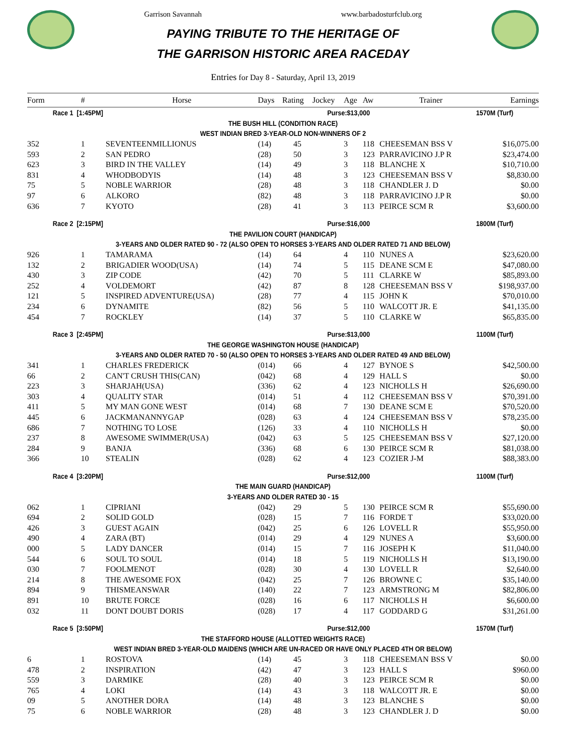Garrison Savannah www.barbadosturfclub.org
PAYING TRIBUTE TO THE HERITAGE OF
THE GARRISON HISTORIC AREA RACEDAY
Entries for Day 8 - Saturday, April 13, 2019
| Form | # | Horse | Days | Rating | Jockey | Age | Aw | Trainer | Earnings |
| --- | --- | --- | --- | --- | --- | --- | --- | --- | --- |
| Race 1 [1:45PM] | | Purse:$13,000 | | | | | | 1570M (Turf) | |
| THE BUSH HILL (CONDITION RACE) | | | | | | | | | |
| WEST INDIAN BRED 3-YEAR-OLD NON-WINNERS OF 2 | | | | | | | | | |
| 352 | 1 | SEVENTEENMILLIONUS | (14) | 45 | | 3 | 118 | CHEESEMAN BSS V | $16,075.00 |
| 593 | 2 | SAN PEDRO | (28) | 50 | | 3 | 123 | PARRAVICINO J.P R | $23,474.00 |
| 623 | 3 | BIRD IN THE VALLEY | (14) | 49 | | 3 | 118 | BLANCHE X | $10,710.00 |
| 831 | 4 | WHODBODYIS | (14) | 48 | | 3 | 123 | CHEESEMAN BSS V | $8,830.00 |
| 75 | 5 | NOBLE WARRIOR | (28) | 48 | | 3 | 118 | CHANDLER J. D | $0.00 |
| 97 | 6 | ALKORO | (82) | 48 | | 3 | 118 | PARRAVICINO J.P R | $0.00 |
| 636 | 7 | KYOTO | (28) | 41 | | 3 | 113 | PEIRCE SCM R | $3,600.00 |
| Race 2 [2:15PM] | | Purse:$16,000 | | | | | | 1800M (Turf) | |
| THE PAVILION COURT (HANDICAP) | | | | | | | | | |
| 3-YEARS AND OLDER RATED 90 - 72 (ALSO OPEN TO HORSES 3-YEARS AND OLDER RATED 71 AND BELOW) | | | | | | | | | |
| 926 | 1 | TAMARAMA | (14) | 64 | | 4 | 110 | NUNES A | $23,620.00 |
| 132 | 2 | BRIGADIER WOOD(USA) | (14) | 74 | | 5 | 115 | DEANE SCM E | $47,080.00 |
| 430 | 3 | ZIP CODE | (42) | 70 | | 5 | 111 | CLARKE W | $85,893.00 |
| 252 | 4 | VOLDEMORT | (42) | 87 | | 8 | 128 | CHEESEMAN BSS V | $198,937.00 |
| 121 | 5 | INSPIRED ADVENTURE(USA) | (28) | 77 | | 4 | 115 | JOHN K | $70,010.00 |
| 234 | 6 | DYNAMITE | (82) | 56 | | 5 | 110 | WALCOTT JR. E | $41,135.00 |
| 454 | 7 | ROCKLEY | (14) | 37 | | 5 | 110 | CLARKE W | $65,835.00 |
| Race 3 [2:45PM] | | Purse:$13,000 | | | | | | 1100M (Turf) | |
| THE GEORGE WASHINGTON HOUSE (HANDICAP) | | | | | | | | | |
| 3-YEARS AND OLDER RATED 70 - 50 (ALSO OPEN TO HORSES 3-YEARS AND OLDER RATED 49 AND BELOW) | | | | | | | | | |
| 341 | 1 | CHARLES FREDERICK | (014) | 66 | | 4 | 127 | BYNOE S | $42,500.00 |
| 66 | 2 | CAN'T CRUSH THIS(CAN) | (042) | 68 | | 4 | 129 | HALL S | $0.00 |
| 223 | 3 | SHARJAH(USA) | (336) | 62 | | 4 | 123 | NICHOLLS H | $26,690.00 |
| 303 | 4 | QUALITY STAR | (014) | 51 | | 4 | 112 | CHEESEMAN BSS V | $70,391.00 |
| 411 | 5 | MY MAN GONE WEST | (014) | 68 | | 7 | 130 | DEANE SCM E | $70,520.00 |
| 445 | 6 | JACKMANANNYGAP | (028) | 63 | | 4 | 124 | CHEESEMAN BSS V | $78,235.00 |
| 686 | 7 | NOTHING TO LOSE | (126) | 33 | | 4 | 110 | NICHOLLS H | $0.00 |
| 237 | 8 | AWESOME SWIMMER(USA) | (042) | 63 | | 5 | 125 | CHEESEMAN BSS V | $27,120.00 |
| 284 | 9 | BANJA | (336) | 68 | | 6 | 130 | PEIRCE SCM R | $81,038.00 |
| 366 | 10 | STEALIN | (028) | 62 | | 4 | 123 | COZIER J-M | $88,383.00 |
| Race 4 [3:20PM] | | Purse:$12,000 | | | | | | 1100M (Turf) | |
| THE MAIN GUARD (HANDICAP) | | | | | | | | | |
| 3-YEARS AND OLDER RATED 30 - 15 | | | | | | | | | |
| 062 | 1 | CIPRIANI | (042) | 29 | | 5 | 130 | PEIRCE SCM R | $55,690.00 |
| 694 | 2 | SOLID GOLD | (028) | 15 | | 7 | 116 | FORDE T | $33,020.00 |
| 426 | 3 | GUEST AGAIN | (042) | 25 | | 6 | 126 | LOVELL R | $55,950.00 |
| 490 | 4 | ZARA (BT) | (014) | 29 | | 4 | 129 | NUNES A | $3,600.00 |
| 000 | 5 | LADY DANCER | (014) | 15 | | 7 | 116 | JOSEPH K | $11,040.00 |
| 544 | 6 | SOUL TO SOUL | (014) | 18 | | 5 | 119 | NICHOLLS H | $13,190.00 |
| 030 | 7 | FOOLMENOT | (028) | 30 | | 4 | 130 | LOVELL R | $2,640.00 |
| 214 | 8 | THE AWESOME FOX | (042) | 25 | | 7 | 126 | BROWNE C | $35,140.00 |
| 894 | 9 | THISMEANSWAR | (140) | 22 | | 7 | 123 | ARMSTRONG M | $82,806.00 |
| 891 | 10 | BRUTE FORCE | (028) | 16 | | 6 | 117 | NICHOLLS H | $6,600.00 |
| 032 | 11 | DONT DOUBT DORIS | (028) | 17 | | 4 | 117 | GODDARD G | $31,261.00 |
| Race 5 [3:50PM] | | Purse:$12,000 | | | | | | 1570M (Turf) | |
| THE STAFFORD HOUSE (ALLOTTED WEIGHTS RACE) | | | | | | | | | |
| WEST INDIAN BRED 3-YEAR-OLD MAIDENS (WHICH ARE UN-RACED OR HAVE ONLY PLACED 4TH OR BELOW) | | | | | | | | | |
| 6 | 1 | ROSTOVA | (14) | 45 | | 3 | 118 | CHEESEMAN BSS V | $0.00 |
| 478 | 2 | INSPIRATION | (42) | 47 | | 3 | 123 | HALL S | $960.00 |
| 559 | 3 | DARMIKE | (28) | 40 | | 3 | 123 | PEIRCE SCM R | $0.00 |
| 765 | 4 | LOKI | (14) | 43 | | 3 | 118 | WALCOTT JR. E | $0.00 |
| 09 | 5 | ANOTHER DORA | (14) | 48 | | 3 | 123 | BLANCHE S | $0.00 |
| 75 | 6 | NOBLE WARRIOR | (28) | 48 | | 3 | 123 | CHANDLER J. D | $0.00 |